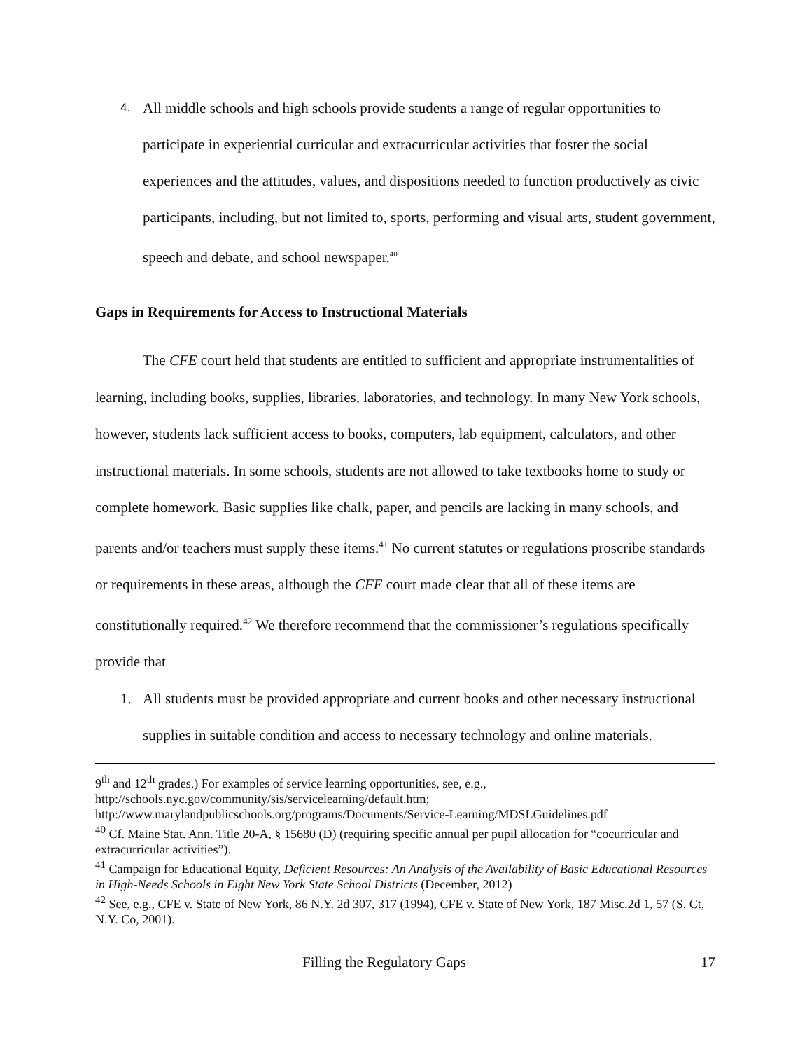4. All middle schools and high schools provide students a range of regular opportunities to participate in experiential curricular and extracurricular activities that foster the social experiences and the attitudes, values, and dispositions needed to function productively as civic participants, including, but not limited to, sports, performing and visual arts, student government, speech and debate, and school newspaper.<sup>40</sup>
Gaps in Requirements for Access to Instructional Materials
The CFE court held that students are entitled to sufficient and appropriate instrumentalities of learning, including books, supplies, libraries, laboratories, and technology. In many New York schools, however, students lack sufficient access to books, computers, lab equipment, calculators, and other instructional materials. In some schools, students are not allowed to take textbooks home to study or complete homework. Basic supplies like chalk, paper, and pencils are lacking in many schools, and parents and/or teachers must supply these items.<sup>41</sup> No current statutes or regulations proscribe standards or requirements in these areas, although the CFE court made clear that all of these items are constitutionally required.<sup>42</sup> We therefore recommend that the commissioner’s regulations specifically provide that
1. All students must be provided appropriate and current books and other necessary instructional supplies in suitable condition and access to necessary technology and online materials.
9<sup>th</sup> and 12<sup>th</sup> grades.) For examples of service learning opportunities, see, e.g., http://schools.nyc.gov/community/sis/servicelearning/default.htm;
http://www.marylandpublicschools.org/programs/Documents/Service-Learning/MDSLGuidelines.pdf
<sup>40</sup> Cf. Maine Stat. Ann. Title 20-A, § 15680 (D) (requiring specific annual per pupil allocation for “cocurricular and extracurricular activities”).
<sup>41</sup> Campaign for Educational Equity, Deficient Resources: An Analysis of the Availability of Basic Educational Resources in High-Needs Schools in Eight New York State School Districts (December, 2012)
<sup>42</sup> See, e.g., CFE v. State of New York, 86 N.Y. 2d 307, 317 (1994), CFE v. State of New York, 187 Misc.2d 1, 57 (S. Ct, N.Y. Co, 2001).
Filling the Regulatory Gaps 17